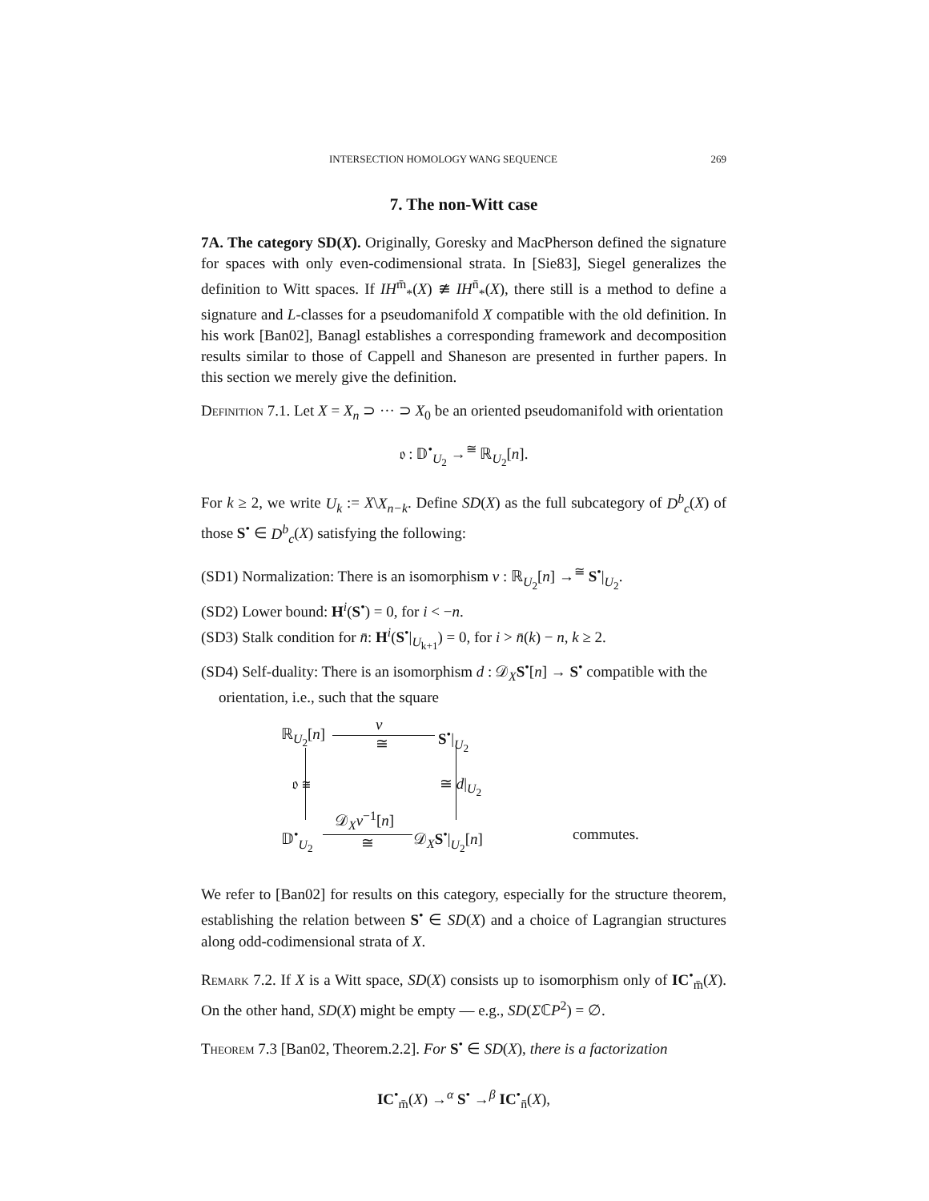INTERSECTION HOMOLOGY WANG SEQUENCE 269
7. The non-Witt case
7A. The category SD(X). Originally, Goresky and MacPherson defined the signature for spaces with only even-codimensional strata. In [Sie83], Siegel generalizes the definition to Witt spaces. If IH<sup>m̄</sup><sub>*</sub>(X) ≇ IH<sup>n̄</sup><sub>*</sub>(X), there still is a method to define a signature and L-classes for a pseudomanifold X compatible with the old definition. In his work [Ban02], Banagl establishes a corresponding framework and decomposition results similar to those of Cappell and Shaneson are presented in further papers. In this section we merely give the definition.
Definition 7.1. Let X = X<sub>n</sub> ⊃ ··· ⊃ X<sub>0</sub> be an oriented pseudomanifold with orientation
𝔬 : 𝔻<sup>•</sup><sub>U<sub>2</sub></sub> →<sup>≅</sup> ℝ<sub>U<sub>2</sub></sub>[n].
For k ≥ 2, we write U<sub>k</sub> := X\X<sub>n−k</sub>. Define SD(X) as the full subcategory of D<sup>b</sup><sub>c</sub>(X) of those S<sup>•</sup> ∈ D<sup>b</sup><sub>c</sub>(X) satisfying the following:
(SD1) Normalization: There is an isomorphism ν : ℝ<sub>U<sub>2</sub></sub>[n] →<sup>≅</sup> S<sup>•</sup>|<sub>U<sub>2</sub></sub>.
(SD2) Lower bound: H<sup>i</sup>(S<sup>•</sup>) = 0, for i < −n.
(SD3) Stalk condition for n̄: H<sup>i</sup>(S<sup>•</sup>|<sub>U<sub>k+1</sub></sub>) = 0, for i > n̄(k) − n, k ≥ 2.
(SD4) Self-duality: There is an isomorphism d : 𝒟<sub>X</sub>S<sup>•</sup>[n] → S<sup>•</sup> compatible with the orientation, i.e., such that the square
ℝ<sub>U<sub>2</sub></sub>[n]
ν
≅
S<sup>•</sup>|<sub>U<sub>2</sub></sub>
𝔬 ≅ ≅ d|<sub>U<sub>2</sub></sub>
𝔻<sup>•</sup><sub>U<sub>2</sub></sub>
𝒟<sub>X</sub>ν<sup>−1</sup>[n]
≅ 𝒟<sub>X</sub>S<sup>•</sup>|<sub>U<sub>2</sub></sub>[n] commutes.
We refer to [Ban02] for results on this category, especially for the structure theorem, establishing the relation between S<sup>•</sup> ∈ SD(X) and a choice of Lagrangian structures along odd-codimensional strata of X.
Remark 7.2. If X is a Witt space, SD(X) consists up to isomorphism only of IC<sup>•</sup><sub>m̄</sub>(X). On the other hand, SD(X) might be empty — e.g., SD(ΣℂP<sup>2</sup>) = ∅.
Theorem 7.3 [Ban02, Theorem.2.2]. For S<sup>•</sup> ∈ SD(X), there is a factorization
IC<sup>•</sup><sub>m̄</sub>(X) →<sup>α</sup> S<sup>•</sup> →<sup>β</sup> IC<sup>•</sup><sub>n̄</sub>(X),